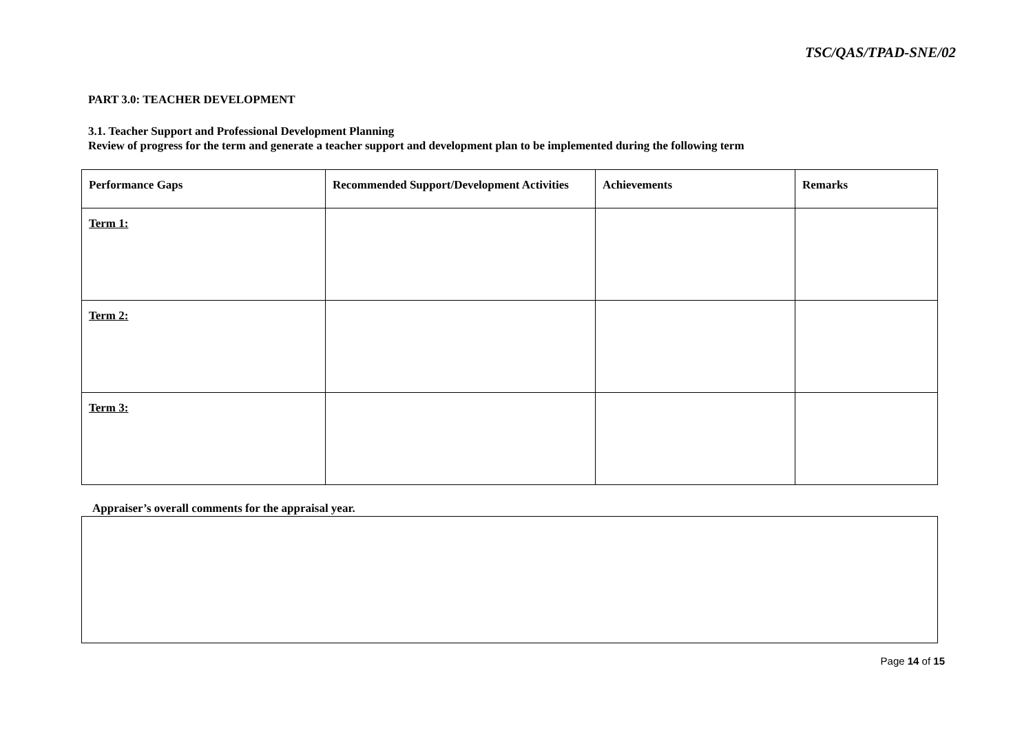TSC/QAS/TPAD-SNE/02
PART 3.0: TEACHER DEVELOPMENT
3.1. Teacher Support and Professional Development Planning
Review of progress for the term and generate a teacher support and development plan to be implemented during the following term
| Performance Gaps | Recommended Support/Development Activities | Achievements | Remarks |
| --- | --- | --- | --- |
| Term 1: | | | |
| Term 2: | | | |
| Term 3: | | | |
Appraiser’s overall comments for the appraisal year.
Page 14 of 15